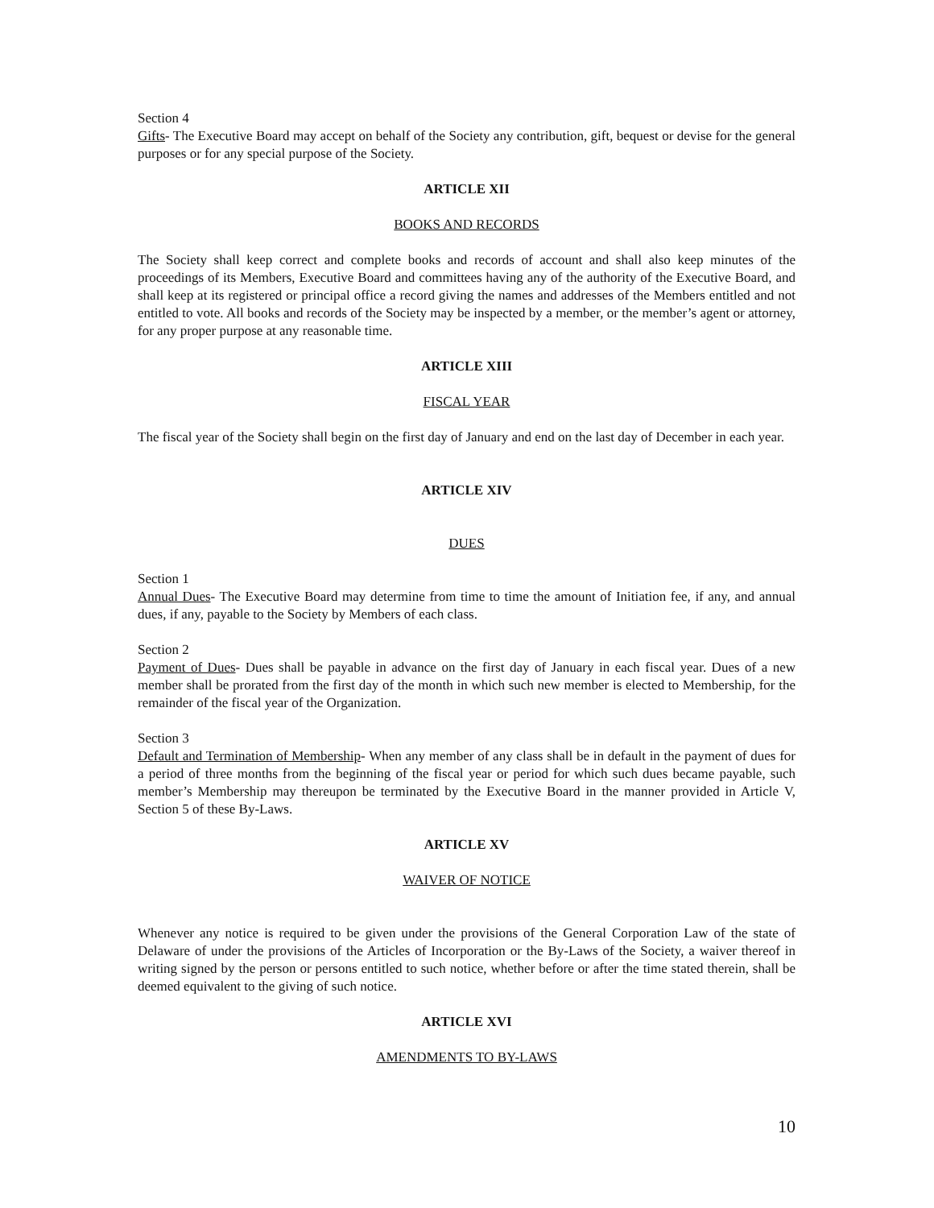Section 4
Gifts- The Executive Board may accept on behalf of the Society any contribution, gift, bequest or devise for the general purposes or for any special purpose of the Society.
ARTICLE XII
BOOKS AND RECORDS
The Society shall keep correct and complete books and records of account and shall also keep minutes of the proceedings of its Members, Executive Board and committees having any of the authority of the Executive Board, and shall keep at its registered or principal office a record giving the names and addresses of the Members entitled and not entitled to vote. All books and records of the Society may be inspected by a member, or the member’s agent or attorney, for any proper purpose at any reasonable time.
ARTICLE XIII
FISCAL YEAR
The fiscal year of the Society shall begin on the first day of January and end on the last day of December in each year.
ARTICLE XIV
DUES
Section 1
Annual Dues- The Executive Board may determine from time to time the amount of Initiation fee, if any, and annual dues, if any, payable to the Society by Members of each class.
Section 2
Payment of Dues- Dues shall be payable in advance on the first day of January in each fiscal year. Dues of a new member shall be prorated from the first day of the month in which such new member is elected to Membership, for the remainder of the fiscal year of the Organization.
Section 3
Default and Termination of Membership- When any member of any class shall be in default in the payment of dues for a period of three months from the beginning of the fiscal year or period for which such dues became payable, such member’s Membership may thereupon be terminated by the Executive Board in the manner provided in Article V, Section 5 of these By-Laws.
ARTICLE XV
WAIVER OF NOTICE
Whenever any notice is required to be given under the provisions of the General Corporation Law of the state of Delaware of under the provisions of the Articles of Incorporation or the By-Laws of the Society, a waiver thereof in writing signed by the person or persons entitled to such notice, whether before or after the time stated therein, shall be deemed equivalent to the giving of such notice.
ARTICLE XVI
AMENDMENTS TO BY-LAWS
10